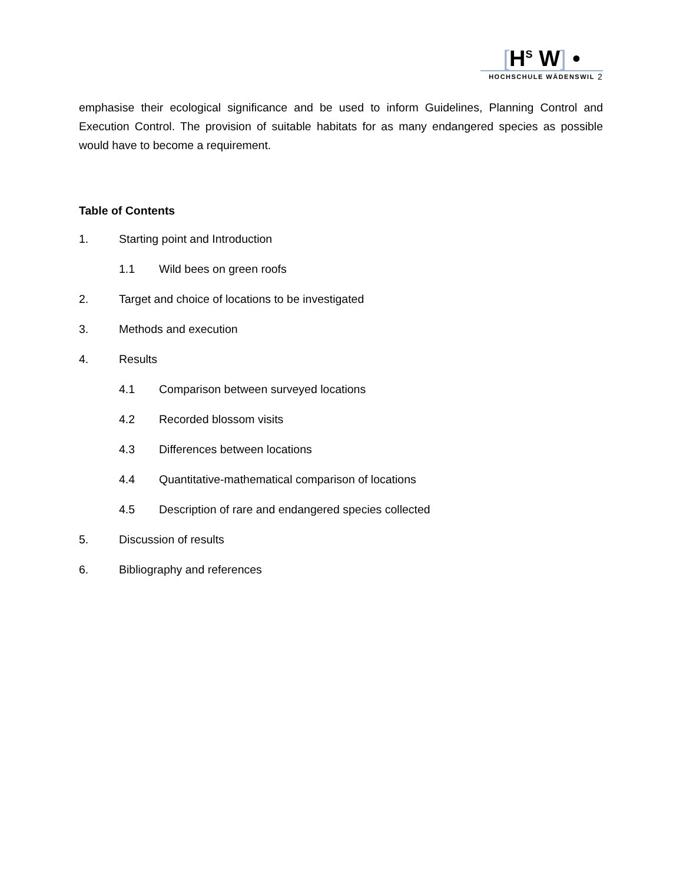[H<sup>S</sup> W] •
HOCHSCHULE WÄDENSWIL
2
emphasise their ecological significance and be used to inform Guidelines, Planning Control and Execution Control. The provision of suitable habitats for as many endangered species as possible would have to become a requirement.
Table of Contents
1. Starting point and Introduction
1.1 Wild bees on green roofs
2. Target and choice of locations to be investigated
3. Methods and execution
4. Results
4.1 Comparison between surveyed locations
4.2 Recorded blossom visits
4.3 Differences between locations
4.4 Quantitative-mathematical comparison of locations
4.5 Description of rare and endangered species collected
5. Discussion of results
6. Bibliography and references